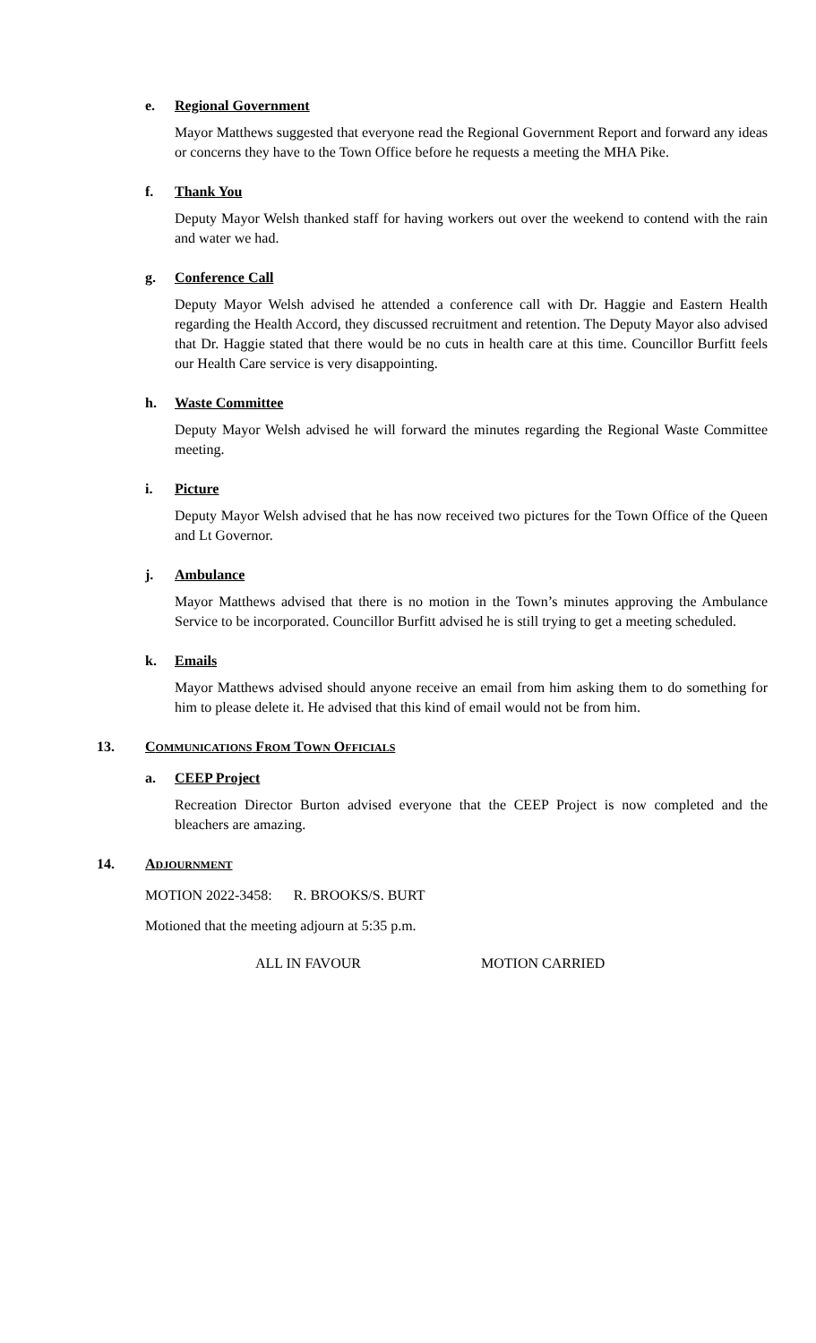e. Regional Government
Mayor Matthews suggested that everyone read the Regional Government Report and forward any ideas or concerns they have to the Town Office before he requests a meeting the MHA Pike.
f. Thank You
Deputy Mayor Welsh thanked staff for having workers out over the weekend to contend with the rain and water we had.
g. Conference Call
Deputy Mayor Welsh advised he attended a conference call with Dr. Haggie and Eastern Health regarding the Health Accord, they discussed recruitment and retention. The Deputy Mayor also advised that Dr. Haggie stated that there would be no cuts in health care at this time. Councillor Burfitt feels our Health Care service is very disappointing.
h. Waste Committee
Deputy Mayor Welsh advised he will forward the minutes regarding the Regional Waste Committee meeting.
i. Picture
Deputy Mayor Welsh advised that he has now received two pictures for the Town Office of the Queen and Lt Governor.
j. Ambulance
Mayor Matthews advised that there is no motion in the Town’s minutes approving the Ambulance Service to be incorporated. Councillor Burfitt advised he is still trying to get a meeting scheduled.
k. Emails
Mayor Matthews advised should anyone receive an email from him asking them to do something for him to please delete it. He advised that this kind of email would not be from him.
13. COMMUNICATIONS FROM TOWN OFFICIALS
a. CEEP Project
Recreation Director Burton advised everyone that the CEEP Project is now completed and the bleachers are amazing.
14. ADJOURNMENT
MOTION 2022-3458: R. BROOKS/S. BURT
Motioned that the meeting adjourn at 5:35 p.m.
ALL IN FAVOUR MOTION CARRIED